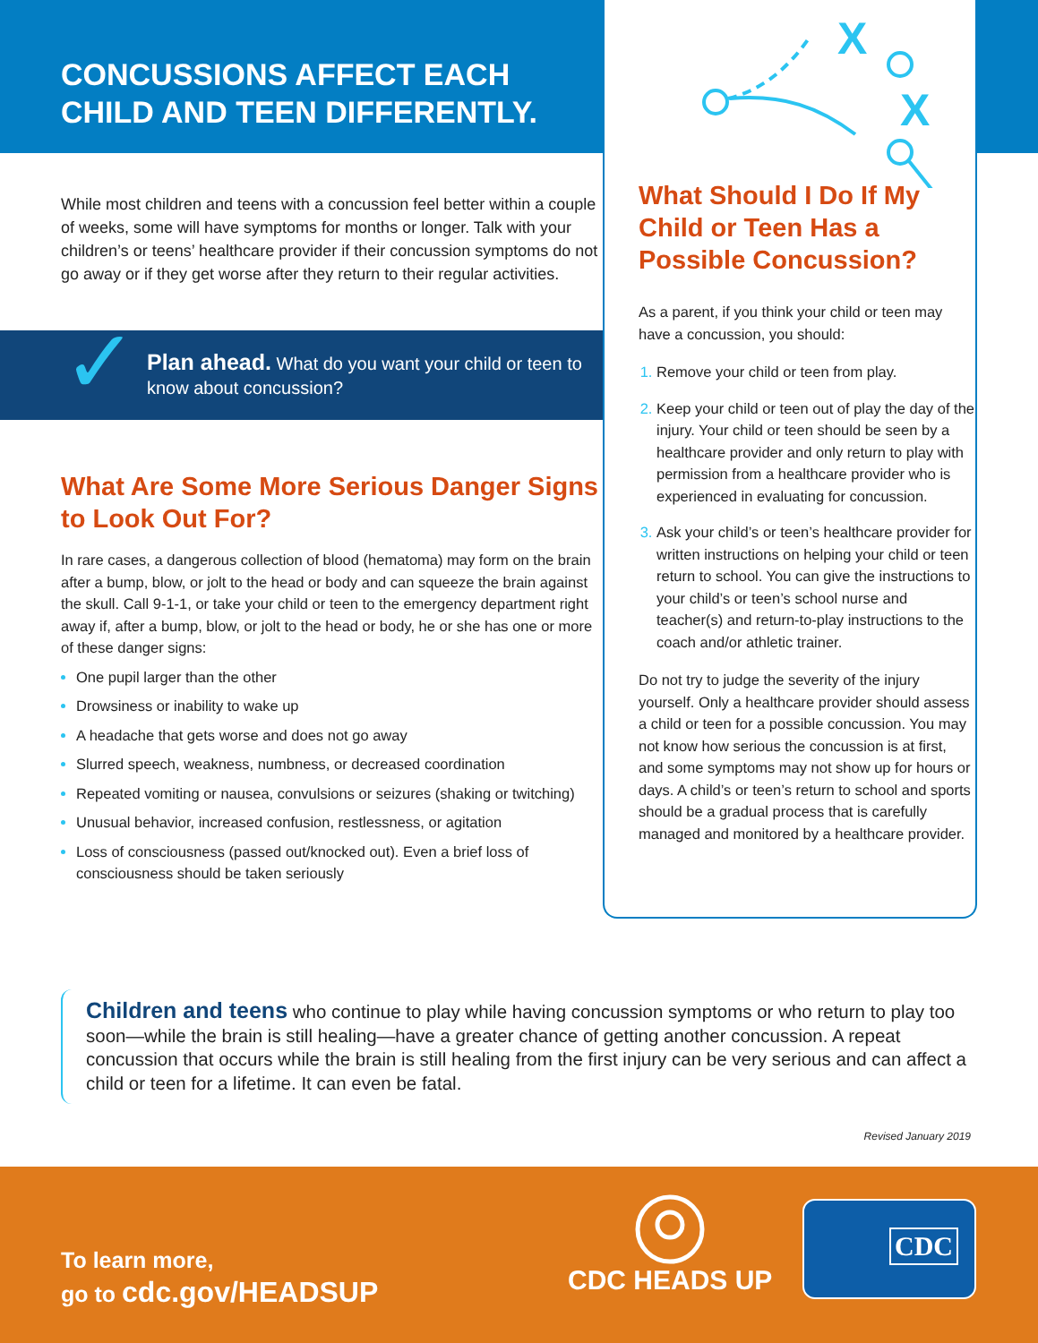CONCUSSIONS AFFECT EACH CHILD AND TEEN DIFFERENTLY.
While most children and teens with a concussion feel better within a couple of weeks, some will have symptoms for months or longer. Talk with your children’s or teens’ healthcare provider if their concussion symptoms do not go away or if they get worse after they return to their regular activities.
✓ Plan ahead. What do you want your child or teen to know about concussion?
What Are Some More Serious Danger Signs to Look Out For?
In rare cases, a dangerous collection of blood (hematoma) may form on the brain after a bump, blow, or jolt to the head or body and can squeeze the brain against the skull. Call 9-1-1, or take your child or teen to the emergency department right away if, after a bump, blow, or jolt to the head or body, he or she has one or more of these danger signs:
One pupil larger than the other
Drowsiness or inability to wake up
A headache that gets worse and does not go away
Slurred speech, weakness, numbness, or decreased coordination
Repeated vomiting or nausea, convulsions or seizures (shaking or twitching)
Unusual behavior, increased confusion, restlessness, or agitation
Loss of consciousness (passed out/knocked out). Even a brief loss of consciousness should be taken seriously
X
X
What Should I Do If My Child or Teen Has a Possible Concussion?
As a parent, if you think your child or teen may have a concussion, you should:
Remove your child or teen from play.
Keep your child or teen out of play the day of the injury. Your child or teen should be seen by a healthcare provider and only return to play with permission from a healthcare provider who is experienced in evaluating for concussion.
Ask your child’s or teen’s healthcare provider for written instructions on helping your child or teen return to school. You can give the instructions to your child’s or teen’s school nurse and teacher(s) and return-to-play instructions to the coach and/or athletic trainer.
Do not try to judge the severity of the injury yourself. Only a healthcare provider should assess a child or teen for a possible concussion. You may not know how serious the concussion is at first, and some symptoms may not show up for hours or days. A child’s or teen’s return to school and sports should be a gradual process that is carefully managed and monitored by a healthcare provider.
Children and teens who continue to play while having concussion symptoms or who return to play too soon—while the brain is still healing—have a greater chance of getting another concussion. A repeat concussion that occurs while the brain is still healing from the first injury can be very serious and can affect a child or teen for a lifetime. It can even be fatal.
Revised January 2019
To learn more,
go to cdc.gov/HEADSUP
CDC HEADS UP
CDC